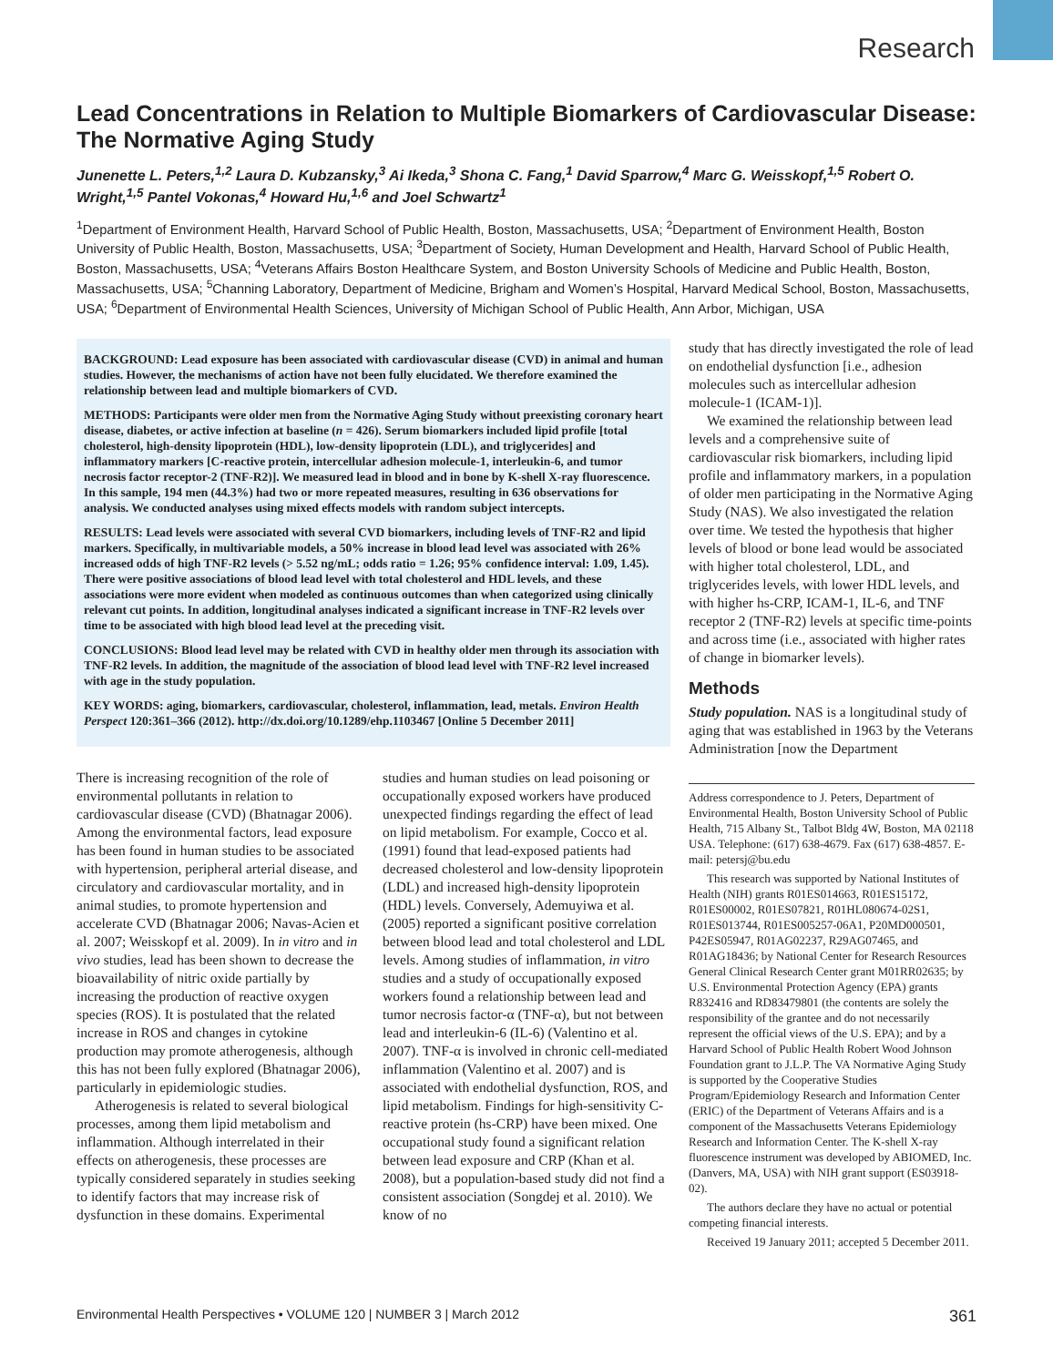Research
Lead Concentrations in Relation to Multiple Biomarkers of Cardiovascular Disease: The Normative Aging Study
Junenette L. Peters,<sup>1,2</sup> Laura D. Kubzansky,<sup>3</sup> Ai Ikeda,<sup>3</sup> Shona C. Fang,<sup>1</sup> David Sparrow,<sup>4</sup> Marc G. Weisskopf,<sup>1,5</sup> Robert O. Wright,<sup>1,5</sup> Pantel Vokonas,<sup>4</sup> Howard Hu,<sup>1,6</sup> and Joel Schwartz<sup>1</sup>
<sup>1</sup> Department of Environment Health, Harvard School of Public Health, Boston, Massachusetts, USA; <sup>2</sup>Department of Environment Health, Boston University of Public Health, Boston, Massachusetts, USA; <sup>3</sup>Department of Society, Human Development and Health, Harvard School of Public Health, Boston, Massachusetts, USA; <sup>4</sup>Veterans Affairs Boston Healthcare System, and Boston University Schools of Medicine and Public Health, Boston, Massachusetts, USA; <sup>5</sup>Channing Laboratory, Department of Medicine, Brigham and Women’s Hospital, Harvard Medical School, Boston, Massachusetts, USA; <sup>6</sup>Department of Environmental Health Sciences, University of Michigan School of Public Health, Ann Arbor, Michigan, USA
BACKGROUND: Lead exposure has been associated with cardiovascular disease (CVD) in animal and human studies. However, the mechanisms of action have not been fully elucidated. We therefore examined the relationship between lead and multiple biomarkers of CVD.
METHODS: Participants were older men from the Normative Aging Study without preexisting coronary heart disease, diabetes, or active infection at baseline (n = 426). Serum biomarkers included lipid profile [total cholesterol, high-density lipoprotein (HDL), low-density lipoprotein (LDL), and triglycerides] and inflammatory markers [C-reactive protein, intercellular adhesion molecule-1, interleukin-6, and tumor necrosis factor receptor-2 (TNF-R2)]. We measured lead in blood and in bone by K-shell X-ray fluorescence. In this sample, 194 men (44.3%) had two or more repeated measures, resulting in 636 observations for analysis. We conducted analyses using mixed effects models with random subject intercepts.
RESULTS: Lead levels were associated with several CVD biomarkers, including levels of TNF-R2 and lipid markers. Specifically, in multivariable models, a 50% increase in blood lead level was associated with 26% increased odds of high TNF-R2 levels (> 5.52 ng/mL; odds ratio = 1.26; 95% confidence interval: 1.09, 1.45). There were positive associations of blood lead level with total cholesterol and HDL levels, and these associations were more evident when modeled as continuous outcomes than when categorized using clinically relevant cut points. In addition, longitudinal analyses indicated a significant increase in TNF-R2 levels over time to be associated with high blood lead level at the preceding visit.
CONCLUSIONS: Blood lead level may be related with CVD in healthy older men through its association with TNF-R2 levels. In addition, the magnitude of the association of blood lead level with TNF-R2 level increased with age in the study population.
KEY WORDS: aging, biomarkers, cardiovascular, cholesterol, inflammation, lead, metals. Environ Health Perspect 120:361–366 (2012). http://dx.doi.org/10.1289/ehp.1103467 [Online 5 December 2011]
There is increasing recognition of the role of environmental pollutants in relation to cardiovascular disease (CVD) (Bhatnagar 2006). Among the environmental factors, lead exposure has been found in human studies to be associated with hypertension, peripheral arterial disease, and circulatory and cardiovascular mortality, and in animal studies, to promote hypertension and accelerate CVD (Bhatnagar 2006; Navas-Acien et al. 2007; Weisskopf et al. 2009). In in vitro and in vivo studies, lead has been shown to decrease the bioavailability of nitric oxide partially by increasing the production of reactive oxygen species (ROS). It is postulated that the related increase in ROS and changes in cytokine production may promote atherogenesis, although this has not been fully explored (Bhatnagar 2006), particularly in epidemiologic studies.
Atherogenesis is related to several biological processes, among them lipid metabolism and inflammation. Although interrelated in their effects on atherogenesis, these processes are typically considered separately in studies seeking to identify factors that may increase risk of dysfunction in these domains. Experimental
studies and human studies on lead poisoning or occupationally exposed workers have produced unexpected findings regarding the effect of lead on lipid metabolism. For example, Cocco et al. (1991) found that lead-exposed patients had decreased cholesterol and low-density lipoprotein (LDL) and increased high-density lipoprotein (HDL) levels. Conversely, Ademuyiwa et al. (2005) reported a significant positive correlation between blood lead and total cholesterol and LDL levels. Among studies of inflammation, in vitro studies and a study of occupationally exposed workers found a relationship between lead and tumor necrosis factor-α (TNF-α), but not between lead and interleukin-6 (IL-6) (Valentino et al. 2007). TNF-α is involved in chronic cell-mediated inflammation (Valentino et al. 2007) and is associated with endothelial dysfunction, ROS, and lipid metabolism. Findings for high-sensitivity C-reactive protein (hs-CRP) have been mixed. One occupational study found a significant relation between lead exposure and CRP (Khan et al. 2008), but a population-based study did not find a consistent association (Songdej et al. 2010). We know of no
study that has directly investigated the role of lead on endothelial dysfunction [i.e., adhesion molecules such as intercellular adhesion molecule-1 (ICAM-1)].
We examined the relationship between lead levels and a comprehensive suite of cardiovascular risk biomarkers, including lipid profile and inflammatory markers, in a population of older men participating in the Normative Aging Study (NAS). We also investigated the relation over time. We tested the hypothesis that higher levels of blood or bone lead would be associated with higher total cholesterol, LDL, and triglycerides levels, with lower HDL levels, and with higher hs-CRP, ICAM-1, IL-6, and TNF receptor 2 (TNF-R2) levels at specific time-points and across time (i.e., associated with higher rates of change in biomarker levels).
Methods
Study population. NAS is a longitudinal study of aging that was established in 1963 by the Veterans Administration [now the Department
Address correspondence to J. Peters, Department of Environmental Health, Boston University School of Public Health, 715 Albany St., Talbot Bldg 4W, Boston, MA 02118 USA. Telephone: (617) 638-4679. Fax (617) 638-4857. E-mail: petersj@bu.edu
This research was supported by National Institutes of Health (NIH) grants R01ES014663, R01ES15172, R01ES00002, R01ES07821, R01HL080674-02S1, R01ES013744, R01ES005257-06A1, P20MD000501, P42ES05947, R01AG02237, R29AG07465, and R01AG18436; by National Center for Research Resources General Clinical Research Center grant M01RR02635; by U.S. Environmental Protection Agency (EPA) grants R832416 and RD83479801 (the contents are solely the responsibility of the grantee and do not necessarily represent the official views of the U.S. EPA); and by a Harvard School of Public Health Robert Wood Johnson Foundation grant to J.L.P. The VA Normative Aging Study is supported by the Cooperative Studies Program/Epidemiology Research and Information Center (ERIC) of the Department of Veterans Affairs and is a component of the Massachusetts Veterans Epidemiology Research and Information Center. The K-shell X-ray fluorescence instrument was developed by ABIOMED, Inc. (Danvers, MA, USA) with NIH grant support (ES03918-02).
The authors declare they have no actual or potential competing financial interests.
Received 19 January 2011; accepted 5 December 2011.
Environmental Health Perspectives • VOLUME 120 | NUMBER 3 | March 2012 361